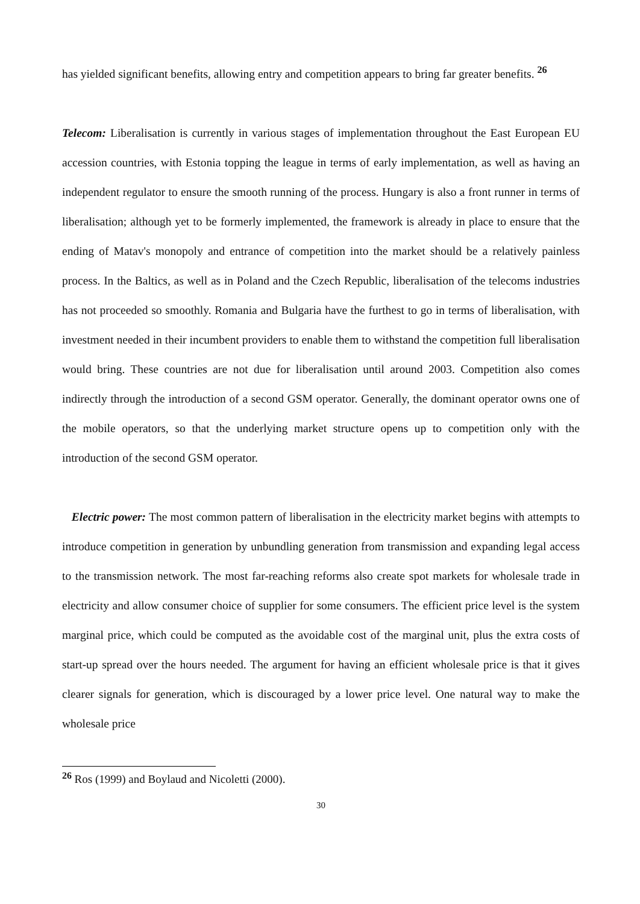has yielded significant benefits, allowing entry and competition appears to bring far greater benefits. <sup>26</sup>
Telecom: Liberalisation is currently in various stages of implementation throughout the East European EU accession countries, with Estonia topping the league in terms of early implementation, as well as having an independent regulator to ensure the smooth running of the process. Hungary is also a front runner in terms of liberalisation; although yet to be formerly implemented, the framework is already in place to ensure that the ending of Matav's monopoly and entrance of competition into the market should be a relatively painless process. In the Baltics, as well as in Poland and the Czech Republic, liberalisation of the telecoms industries has not proceeded so smoothly. Romania and Bulgaria have the furthest to go in terms of liberalisation, with investment needed in their incumbent providers to enable them to withstand the competition full liberalisation would bring. These countries are not due for liberalisation until around 2003. Competition also comes indirectly through the introduction of a second GSM operator. Generally, the dominant operator owns one of the mobile operators, so that the underlying market structure opens up to competition only with the introduction of the second GSM operator.
Electric power: The most common pattern of liberalisation in the electricity market begins with attempts to introduce competition in generation by unbundling generation from transmission and expanding legal access to the transmission network. The most far-reaching reforms also create spot markets for wholesale trade in electricity and allow consumer choice of supplier for some consumers. The efficient price level is the system marginal price, which could be computed as the avoidable cost of the marginal unit, plus the extra costs of start-up spread over the hours needed. The argument for having an efficient wholesale price is that it gives clearer signals for generation, which is discouraged by a lower price level. One natural way to make the wholesale price
<sup>26</sup> Ros (1999) and Boylaud and Nicoletti (2000).
30